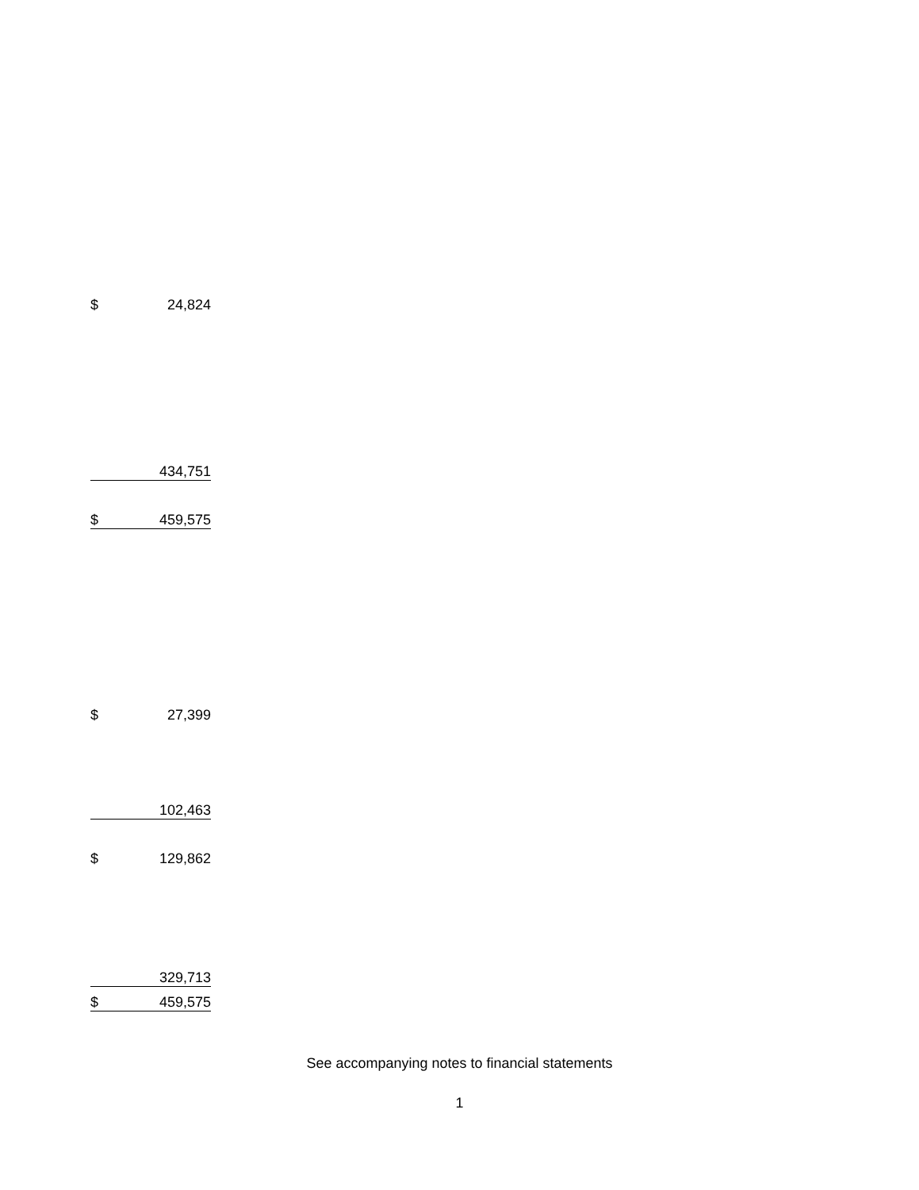| $ | 24,824 |
| | 434,751 |
| $ | 459,575 |
| $ | 27,399 |
| | 102,463 |
| $ | 129,862 |
| | 329,713 |
| $ | 459,575 |
See accompanying notes to financial statements
1